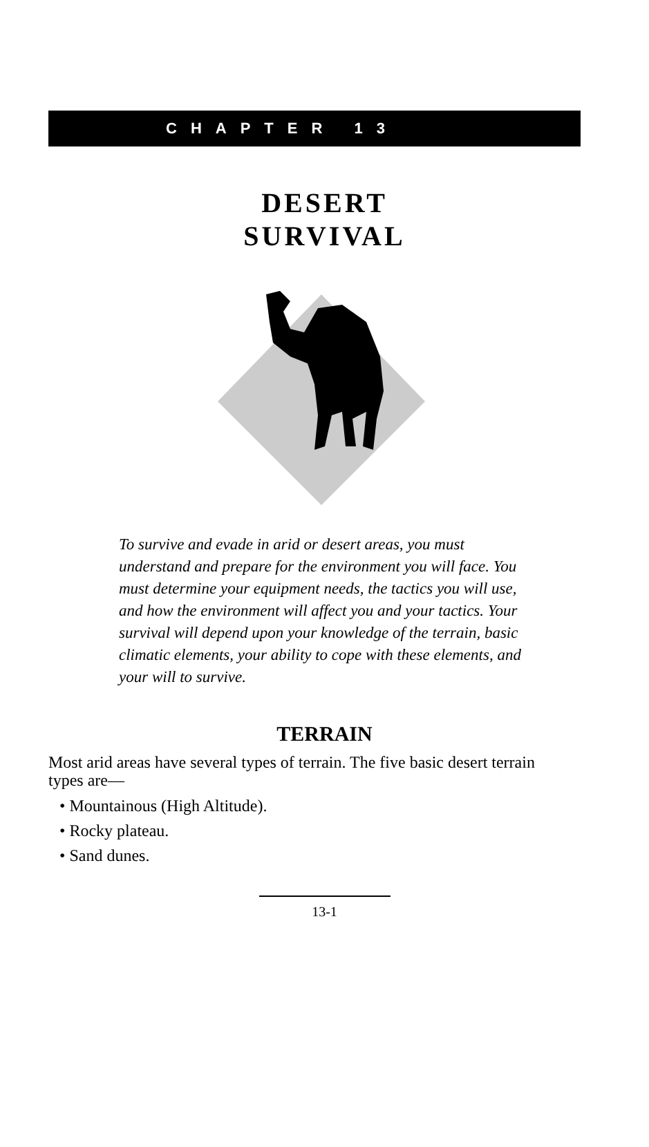CHAPTER 13
DESERT
SURVIVAL
To survive and evade in arid or desert areas, you must understand and prepare for the environment you will face. You must determine your equipment needs, the tactics you will use, and how the environment will affect you and your tactics. Your survival will depend upon your knowledge of the terrain, basic climatic elements, your ability to cope with these elements, and your will to survive.
TERRAIN
Most arid areas have several types of terrain. The five basic desert terrain types are—
• Mountainous (High Altitude).
• Rocky plateau.
• Sand dunes.
13-1